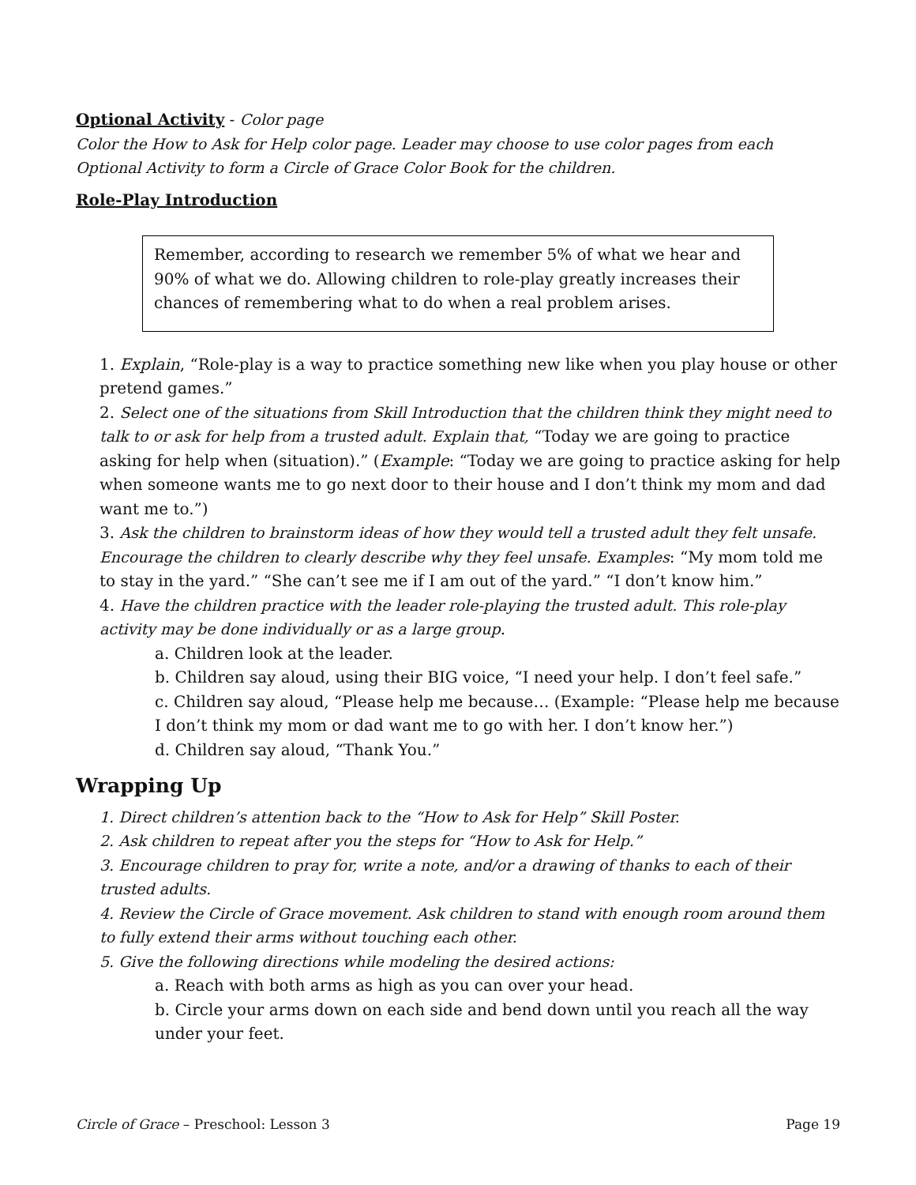Optional Activity - Color page
Color the How to Ask for Help color page. Leader may choose to use color pages from each Optional Activity to form a Circle of Grace Color Book for the children.
Role-Play Introduction
Remember, according to research we remember 5% of what we hear and 90% of what we do. Allowing children to role-play greatly increases their chances of remembering what to do when a real problem arises.
1. Explain, “Role-play is a way to practice something new like when you play house or other pretend games.”
2. Select one of the situations from Skill Introduction that the children think they might need to talk to or ask for help from a trusted adult. Explain that, “Today we are going to practice asking for help when (situation).” (Example: “Today we are going to practice asking for help when someone wants me to go next door to their house and I don’t think my mom and dad want me to.”)
3. Ask the children to brainstorm ideas of how they would tell a trusted adult they felt unsafe. Encourage the children to clearly describe why they feel unsafe. Examples: “My mom told me to stay in the yard.” “She can’t see me if I am out of the yard.” “I don’t know him.”
4. Have the children practice with the leader role-playing the trusted adult. This role-play activity may be done individually or as a large group.
a. Children look at the leader.
b. Children say aloud, using their BIG voice, “I need your help. I don’t feel safe.”
c. Children say aloud, “Please help me because… (Example: “Please help me because I don’t think my mom or dad want me to go with her. I don’t know her.”)
d. Children say aloud, “Thank You.”
Wrapping Up
1. Direct children’s attention back to the “How to Ask for Help” Skill Poster.
2. Ask children to repeat after you the steps for “How to Ask for Help.”
3. Encourage children to pray for, write a note, and/or a drawing of thanks to each of their trusted adults.
4. Review the Circle of Grace movement. Ask children to stand with enough room around them to fully extend their arms without touching each other.
5. Give the following directions while modeling the desired actions:
a. Reach with both arms as high as you can over your head.
b. Circle your arms down on each side and bend down until you reach all the way under your feet.
Circle of Grace – Preschool: Lesson 3 Page 19